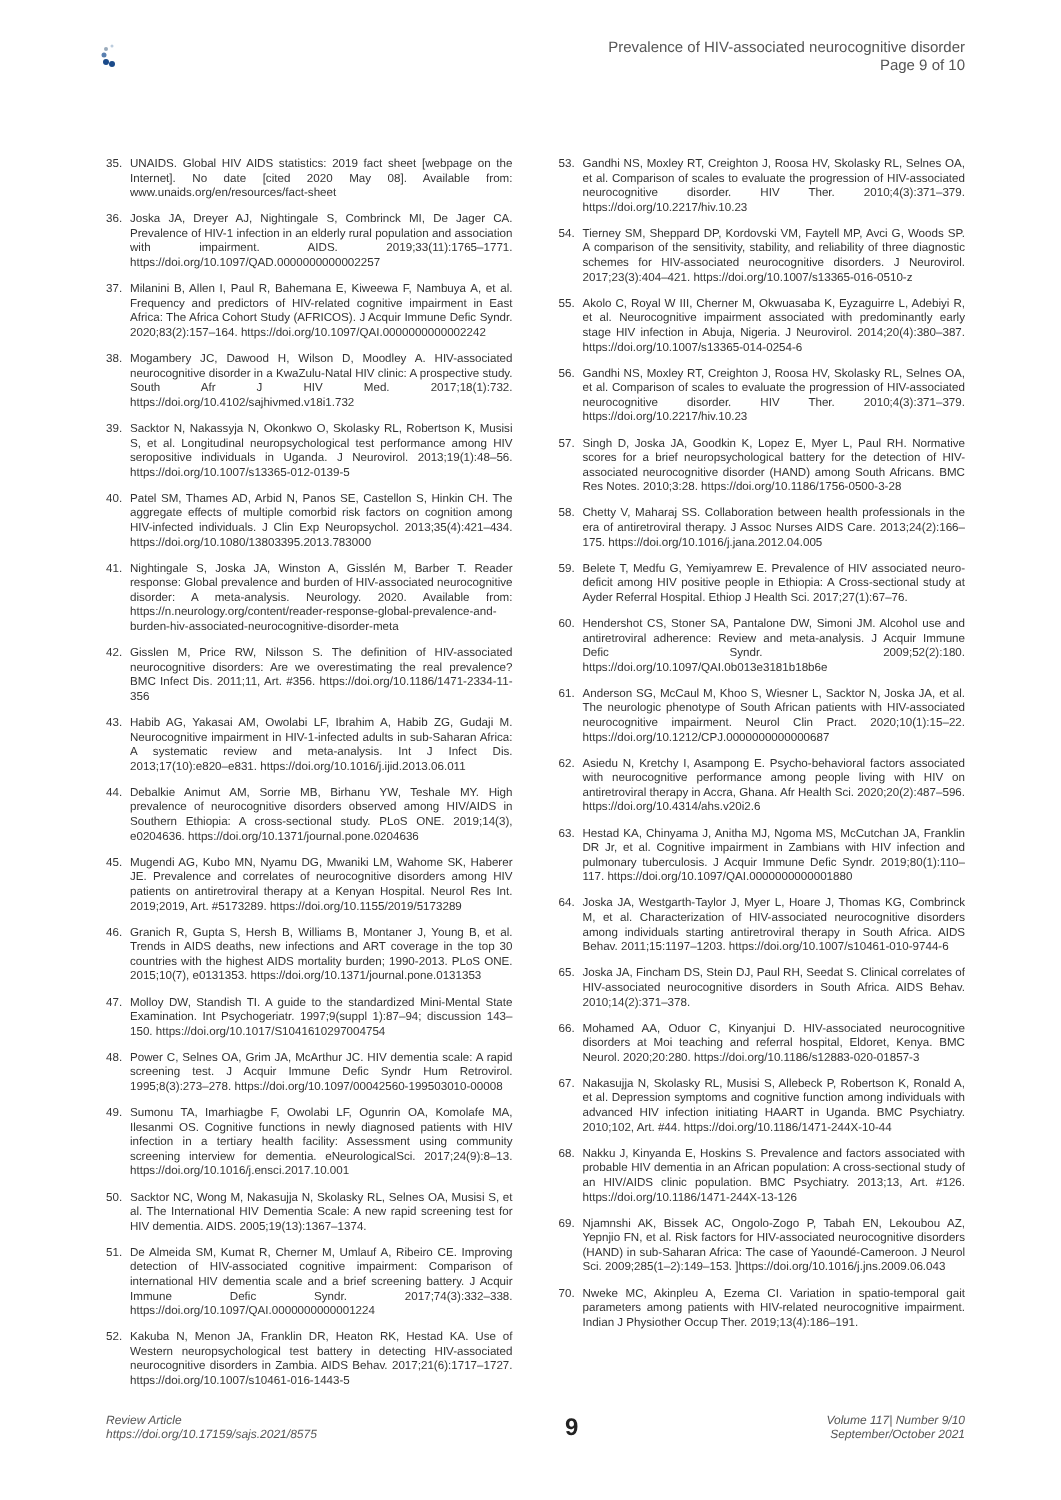Prevalence of HIV-associated neurocognitive disorder
Page 9 of 10
35. UNAIDS. Global HIV AIDS statistics: 2019 fact sheet [webpage on the Internet]. No date [cited 2020 May 08]. Available from: www.unaids.org/en/resources/fact-sheet
36. Joska JA, Dreyer AJ, Nightingale S, Combrinck MI, De Jager CA. Prevalence of HIV-1 infection in an elderly rural population and association with impairment. AIDS. 2019;33(11):1765–1771. https://doi.org/10.1097/QAD.0000000000002257
37. Milanini B, Allen I, Paul R, Bahemana E, Kiweewa F, Nambuya A, et al. Frequency and predictors of HIV-related cognitive impairment in East Africa: The Africa Cohort Study (AFRICOS). J Acquir Immune Defic Syndr. 2020;83(2):157–164. https://doi.org/10.1097/QAI.0000000000002242
38. Mogambery JC, Dawood H, Wilson D, Moodley A. HIV-associated neurocognitive disorder in a KwaZulu-Natal HIV clinic: A prospective study. South Afr J HIV Med. 2017;18(1):732. https://doi.org/10.4102/sajhivmed.v18i1.732
39. Sacktor N, Nakassyja N, Okonkwo O, Skolasky RL, Robertson K, Musisi S, et al. Longitudinal neuropsychological test performance among HIV seropositive individuals in Uganda. J Neurovirol. 2013;19(1):48–56. https://doi.org/10.1007/s13365-012-0139-5
40. Patel SM, Thames AD, Arbid N, Panos SE, Castellon S, Hinkin CH. The aggregate effects of multiple comorbid risk factors on cognition among HIV-infected individuals. J Clin Exp Neuropsychol. 2013;35(4):421–434. https://doi.org/10.1080/13803395.2013.783000
41. Nightingale S, Joska JA, Winston A, Gisslén M, Barber T. Reader response: Global prevalence and burden of HIV-associated neurocognitive disorder: A meta-analysis. Neurology. 2020. Available from: https://n.neurology.org/content/reader-response-global-prevalence-and-burden-hiv-associated-neurocognitive-disorder-meta
42. Gisslen M, Price RW, Nilsson S. The definition of HIV-associated neurocognitive disorders: Are we overestimating the real prevalence? BMC Infect Dis. 2011;11, Art. #356. https://doi.org/10.1186/1471-2334-11-356
43. Habib AG, Yakasai AM, Owolabi LF, Ibrahim A, Habib ZG, Gudaji M. Neurocognitive impairment in HIV-1-infected adults in sub-Saharan Africa: A systematic review and meta-analysis. Int J Infect Dis. 2013;17(10):e820–e831. https://doi.org/10.1016/j.ijid.2013.06.011
44. Debalkie Animut AM, Sorrie MB, Birhanu YW, Teshale MY. High prevalence of neurocognitive disorders observed among HIV/AIDS in Southern Ethiopia: A cross-sectional study. PLoS ONE. 2019;14(3), e0204636. https://doi.org/10.1371/journal.pone.0204636
45. Mugendi AG, Kubo MN, Nyamu DG, Mwaniki LM, Wahome SK, Haberer JE. Prevalence and correlates of neurocognitive disorders among HIV patients on antiretroviral therapy at a Kenyan Hospital. Neurol Res Int. 2019;2019, Art. #5173289. https://doi.org/10.1155/2019/5173289
46. Granich R, Gupta S, Hersh B, Williams B, Montaner J, Young B, et al. Trends in AIDS deaths, new infections and ART coverage in the top 30 countries with the highest AIDS mortality burden; 1990-2013. PLoS ONE. 2015;10(7), e0131353. https://doi.org/10.1371/journal.pone.0131353
47. Molloy DW, Standish TI. A guide to the standardized Mini-Mental State Examination. Int Psychogeriatr. 1997;9(suppl 1):87–94; discussion 143–150. https://doi.org/10.1017/S1041610297004754
48. Power C, Selnes OA, Grim JA, McArthur JC. HIV dementia scale: A rapid screening test. J Acquir Immune Defic Syndr Hum Retrovirol. 1995;8(3):273–278. https://doi.org/10.1097/00042560-199503010-00008
49. Sumonu TA, Imarhiagbe F, Owolabi LF, Ogunrin OA, Komolafe MA, Ilesanmi OS. Cognitive functions in newly diagnosed patients with HIV infection in a tertiary health facility: Assessment using community screening interview for dementia. eNeurologicalSci. 2017;24(9):8–13. https://doi.org/10.1016/j.ensci.2017.10.001
50. Sacktor NC, Wong M, Nakasujja N, Skolasky RL, Selnes OA, Musisi S, et al. The International HIV Dementia Scale: A new rapid screening test for HIV dementia. AIDS. 2005;19(13):1367–1374.
51. De Almeida SM, Kumat R, Cherner M, Umlauf A, Ribeiro CE. Improving detection of HIV-associated cognitive impairment: Comparison of international HIV dementia scale and a brief screening battery. J Acquir Immune Defic Syndr. 2017;74(3):332–338. https://doi.org/10.1097/QAI.0000000000001224
52. Kakuba N, Menon JA, Franklin DR, Heaton RK, Hestad KA. Use of Western neuropsychological test battery in detecting HIV-associated neurocognitive disorders in Zambia. AIDS Behav. 2017;21(6):1717–1727. https://doi.org/10.1007/s10461-016-1443-5
53. Gandhi NS, Moxley RT, Creighton J, Roosa HV, Skolasky RL, Selnes OA, et al. Comparison of scales to evaluate the progression of HIV-associated neurocognitive disorder. HIV Ther. 2010;4(3):371–379. https://doi.org/10.2217/hiv.10.23
54. Tierney SM, Sheppard DP, Kordovski VM, Faytell MP, Avci G, Woods SP. A comparison of the sensitivity, stability, and reliability of three diagnostic schemes for HIV-associated neurocognitive disorders. J Neurovirol. 2017;23(3):404–421. https://doi.org/10.1007/s13365-016-0510-z
55. Akolo C, Royal W III, Cherner M, Okwuasaba K, Eyzaguirre L, Adebiyi R, et al. Neurocognitive impairment associated with predominantly early stage HIV infection in Abuja, Nigeria. J Neurovirol. 2014;20(4):380–387. https://doi.org/10.1007/s13365-014-0254-6
56. Gandhi NS, Moxley RT, Creighton J, Roosa HV, Skolasky RL, Selnes OA, et al. Comparison of scales to evaluate the progression of HIV-associated neurocognitive disorder. HIV Ther. 2010;4(3):371–379. https://doi.org/10.2217/hiv.10.23
57. Singh D, Joska JA, Goodkin K, Lopez E, Myer L, Paul RH. Normative scores for a brief neuropsychological battery for the detection of HIV-associated neurocognitive disorder (HAND) among South Africans. BMC Res Notes. 2010;3:28. https://doi.org/10.1186/1756-0500-3-28
58. Chetty V, Maharaj SS. Collaboration between health professionals in the era of antiretroviral therapy. J Assoc Nurses AIDS Care. 2013;24(2):166–175. https://doi.org/10.1016/j.jana.2012.04.005
59. Belete T, Medfu G, Yemiyamrew E. Prevalence of HIV associated neuro-deficit among HIV positive people in Ethiopia: A Cross-sectional study at Ayder Referral Hospital. Ethiop J Health Sci. 2017;27(1):67–76.
60. Hendershot CS, Stoner SA, Pantalone DW, Simoni JM. Alcohol use and antiretroviral adherence: Review and meta-analysis. J Acquir Immune Defic Syndr. 2009;52(2):180. https://doi.org/10.1097/QAI.0b013e3181b18b6e
61. Anderson SG, McCaul M, Khoo S, Wiesner L, Sacktor N, Joska JA, et al. The neurologic phenotype of South African patients with HIV-associated neurocognitive impairment. Neurol Clin Pract. 2020;10(1):15–22. https://doi.org/10.1212/CPJ.0000000000000687
62. Asiedu N, Kretchy I, Asampong E. Psycho-behavioral factors associated with neurocognitive performance among people living with HIV on antiretroviral therapy in Accra, Ghana. Afr Health Sci. 2020;20(2):487–596. https://doi.org/10.4314/ahs.v20i2.6
63. Hestad KA, Chinyama J, Anitha MJ, Ngoma MS, McCutchan JA, Franklin DR Jr, et al. Cognitive impairment in Zambians with HIV infection and pulmonary tuberculosis. J Acquir Immune Defic Syndr. 2019;80(1):110–117. https://doi.org/10.1097/QAI.0000000000001880
64. Joska JA, Westgarth-Taylor J, Myer L, Hoare J, Thomas KG, Combrinck M, et al. Characterization of HIV-associated neurocognitive disorders among individuals starting antiretroviral therapy in South Africa. AIDS Behav. 2011;15:1197–1203. https://doi.org/10.1007/s10461-010-9744-6
65. Joska JA, Fincham DS, Stein DJ, Paul RH, Seedat S. Clinical correlates of HIV-associated neurocognitive disorders in South Africa. AIDS Behav. 2010;14(2):371–378.
66. Mohamed AA, Oduor C, Kinyanjui D. HIV-associated neurocognitive disorders at Moi teaching and referral hospital, Eldoret, Kenya. BMC Neurol. 2020;20:280. https://doi.org/10.1186/s12883-020-01857-3
67. Nakasujja N, Skolasky RL, Musisi S, Allebeck P, Robertson K, Ronald A, et al. Depression symptoms and cognitive function among individuals with advanced HIV infection initiating HAART in Uganda. BMC Psychiatry. 2010;102, Art. #44. https://doi.org/10.1186/1471-244X-10-44
68. Nakku J, Kinyanda E, Hoskins S. Prevalence and factors associated with probable HIV dementia in an African population: A cross-sectional study of an HIV/AIDS clinic population. BMC Psychiatry. 2013;13, Art. #126. https://doi.org/10.1186/1471-244X-13-126
69. Njamnshi AK, Bissek AC, Ongolo-Zogo P, Tabah EN, Lekoubou AZ, Yepnjio FN, et al. Risk factors for HIV-associated neurocognitive disorders (HAND) in sub-Saharan Africa: The case of Yaoundé-Cameroon. J Neurol Sci. 2009;285(1–2):149–153. ]https://doi.org/10.1016/j.jns.2009.06.043
70. Nweke MC, Akinpleu A, Ezema CI. Variation in spatio-temporal gait parameters among patients with HIV-related neurocognitive impairment. Indian J Physiother Occup Ther. 2019;13(4):186–191.
Review Article
https://doi.org/10.17159/sajs.2021/8575
9
Volume 117| Number 9/10
September/October 2021